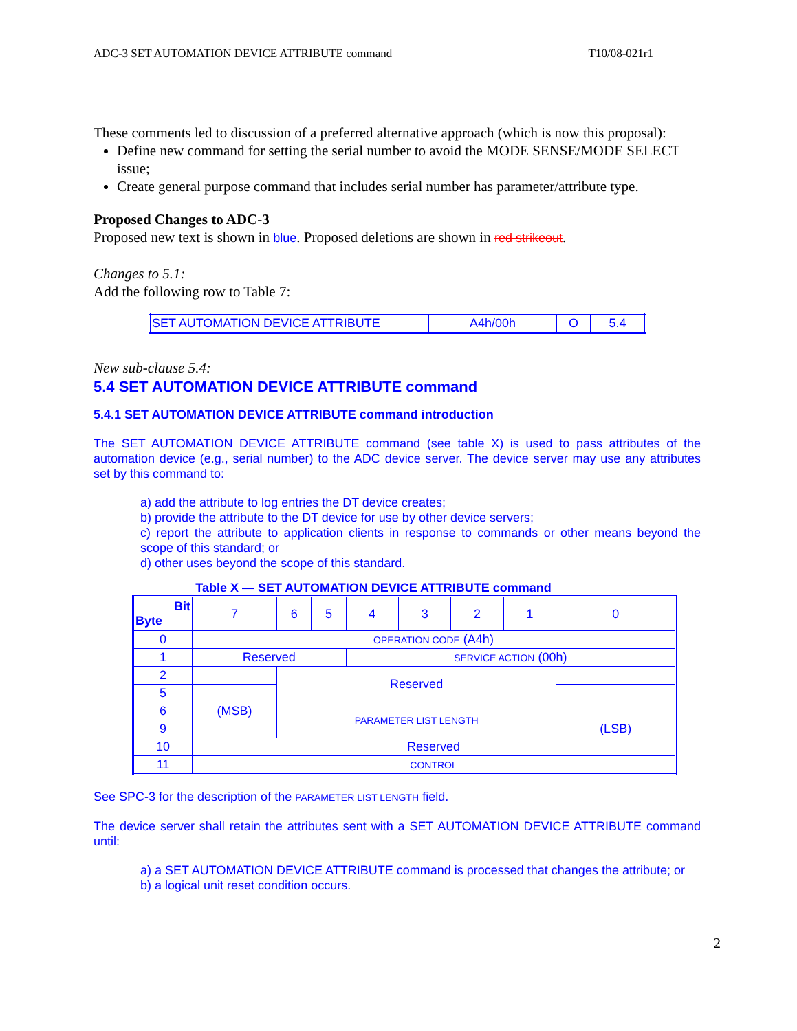ADC-3 SET AUTOMATION DEVICE ATTRIBUTE command T10/08-021r1
These comments led to discussion of a preferred alternative approach (which is now this proposal):
Define new command for setting the serial number to avoid the MODE SENSE/MODE SELECT issue;
Create general purpose command that includes serial number has parameter/attribute type.
Proposed Changes to ADC-3
Proposed new text is shown in blue. Proposed deletions are shown in red strikeout.
Changes to 5.1:
Add the following row to Table 7:
| SET AUTOMATION DEVICE ATTRIBUTE | A4h/00h | O | 5.4 |
New sub-clause 5.4:
5.4 SET AUTOMATION DEVICE ATTRIBUTE command
5.4.1 SET AUTOMATION DEVICE ATTRIBUTE command introduction
The SET AUTOMATION DEVICE ATTRIBUTE command (see table X) is used to pass attributes of the automation device (e.g., serial number) to the ADC device server. The device server may use any attributes set by this command to:
a) add the attribute to log entries the DT device creates;
b) provide the attribute to the DT device for use by other device servers;
c) report the attribute to application clients in response to commands or other means beyond the scope of this standard; or
d) other uses beyond the scope of this standard.
Table X — SET AUTOMATION DEVICE ATTRIBUTE command
| Bit Byte | 7 | 6 | 5 | 4 | 3 | 2 | 1 | 0 |
| 0 | OPERATION CODE (A4h) | | | | | | | |
| 1 | Reserved | | | SERVICE ACTION (00h) | | | | |
| 2 | | Reserved | | | | | | |
| 5 | | | | | | | | |
| 6 | (MSB) | PARAMETER LIST LENGTH | | | | | | |
| 9 | | | | | | | | (LSB) |
| 10 | Reserved | | | | | | | |
| 11 | CONTROL | | | | | | | |
See SPC-3 for the description of the PARAMETER LIST LENGTH field.
The device server shall retain the attributes sent with a SET AUTOMATION DEVICE ATTRIBUTE command until:
a) a SET AUTOMATION DEVICE ATTRIBUTE command is processed that changes the attribute; or
b) a logical unit reset condition occurs.
2